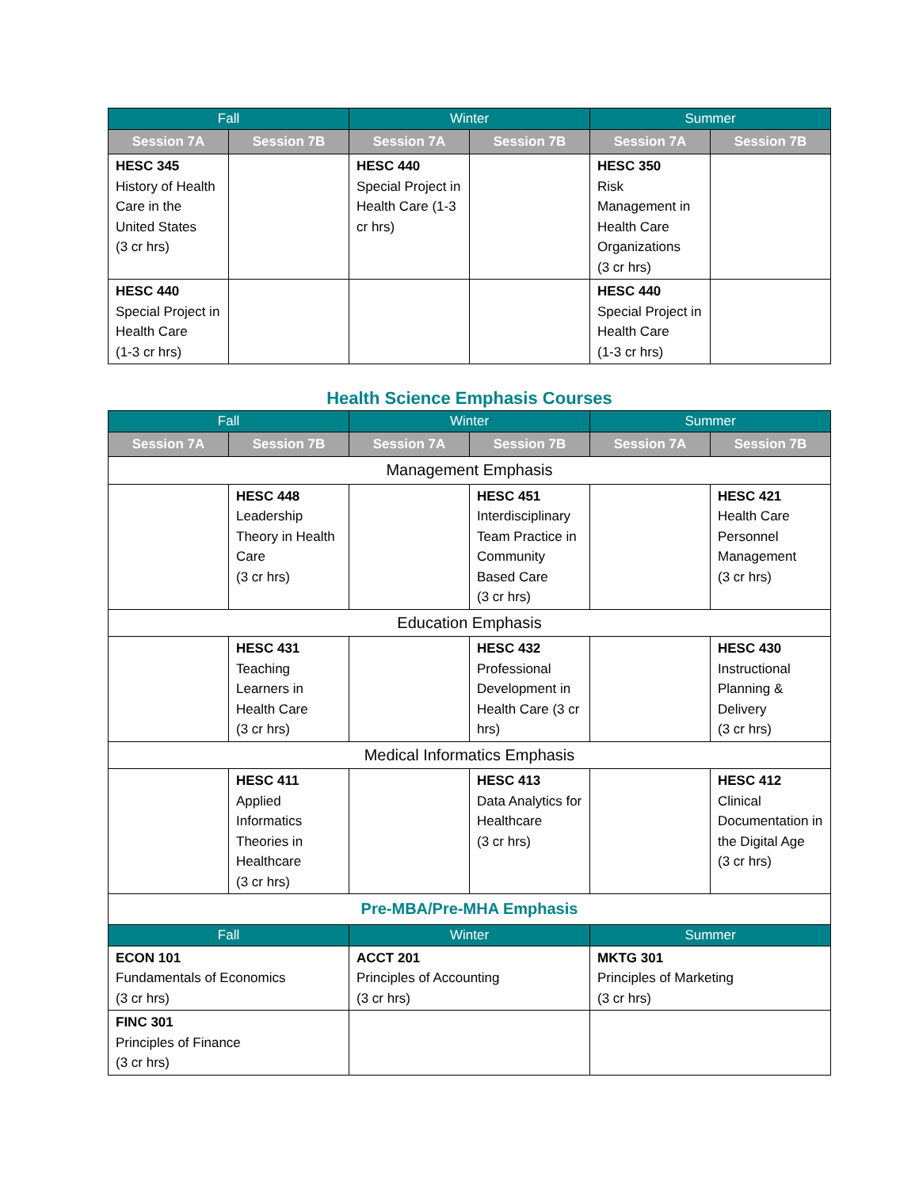| Fall | | Winter | | Summer | |
| --- | --- | --- | --- | --- | --- |
| Session 7A | Session 7B | Session 7A | Session 7B | Session 7A | Session 7B |
| HESC 345 History of Health Care in the United States (3 cr hrs) | | HESC 440 Special Project in Health Care (1-3 cr hrs) | | HESC 350 Risk Management in Health Care Organizations (3 cr hrs) | |
| HESC 440 Special Project in Health Care (1-3 cr hrs) | | | | HESC 440 Special Project in Health Care (1-3 cr hrs) | |
Health Science Emphasis Courses
| Fall | | Winter | | Summer | |
| --- | --- | --- | --- | --- | --- |
| Session 7A | Session 7B | Session 7A | Session 7B | Session 7A | Session 7B |
| Management Emphasis | | | | | |
| | HESC 448 Leadership Theory in Health Care (3 cr hrs) | | HESC 451 Interdisciplinary Team Practice in Community Based Care (3 cr hrs) | | HESC 421 Health Care Personnel Management (3 cr hrs) |
| Education Emphasis | | | | | |
| | HESC 431 Teaching Learners in Health Care (3 cr hrs) | | HESC 432 Professional Development in Health Care (3 cr hrs) | | HESC 430 Instructional Planning & Delivery (3 cr hrs) |
| Medical Informatics Emphasis | | | | | |
| | HESC 411 Applied Informatics Theories in Healthcare (3 cr hrs) | | HESC 413 Data Analytics for Healthcare (3 cr hrs) | | HESC 412 Clinical Documentation in the Digital Age (3 cr hrs) |
| Pre-MBA/Pre-MHA Emphasis | | | | | |
| Fall | | Winter | | Summer | |
| ECON 101 Fundamentals of Economics (3 cr hrs) | | ACCT 201 Principles of Accounting (3 cr hrs) | | MKTG 301 Principles of Marketing (3 cr hrs) | |
| FINC 301 Principles of Finance (3 cr hrs) | | | | | |